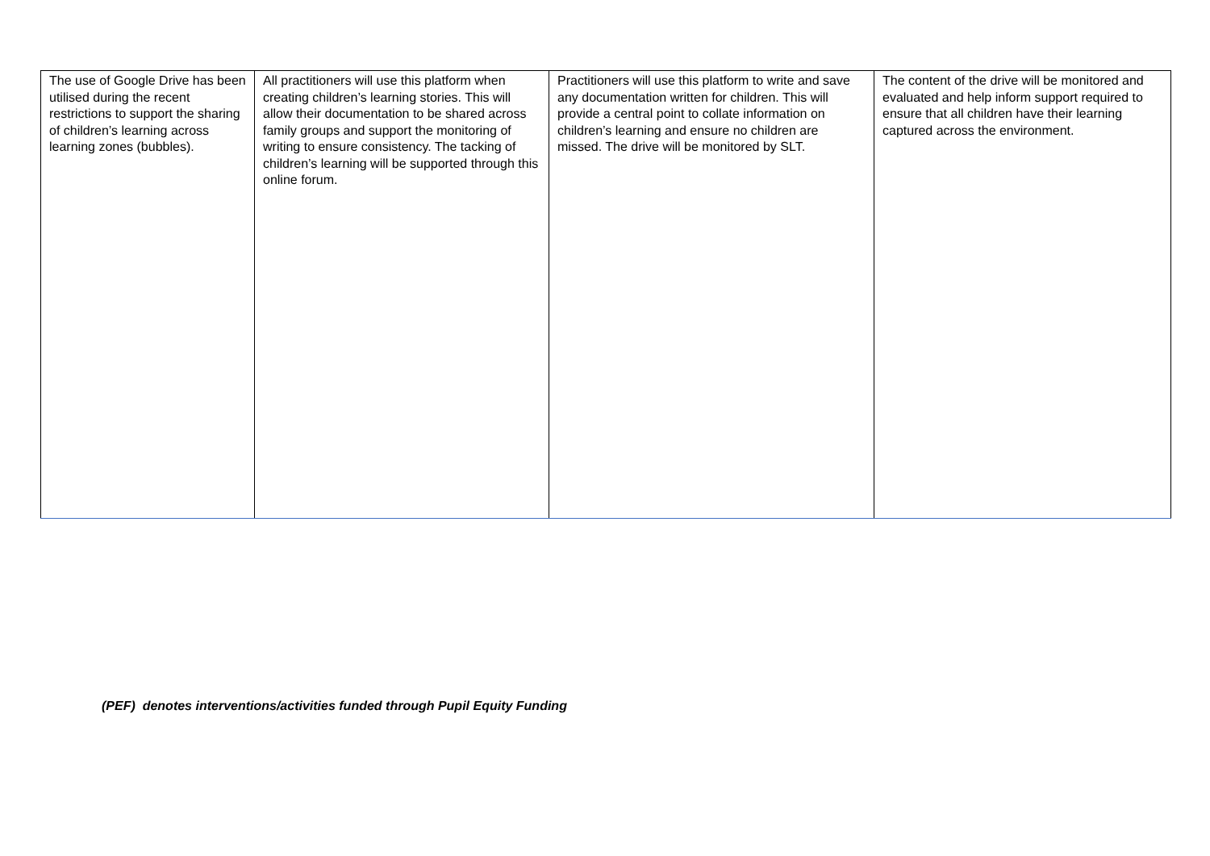| The use of Google Drive has been utilised during the recent restrictions to support the sharing of children’s learning across learning zones (bubbles). | All practitioners will use this platform when creating children’s learning stories. This will allow their documentation to be shared across family groups and support the monitoring of writing to ensure consistency. The tacking of children’s learning will be supported through this online forum. | Practitioners will use this platform to write and save any documentation written for children. This will provide a central point to collate information on children’s learning and ensure no children are missed. The drive will be monitored by SLT. | The content of the drive will be monitored and evaluated and help inform support required to ensure that all children have their learning captured across the environment. |
(PEF) denotes interventions/activities funded through Pupil Equity Funding